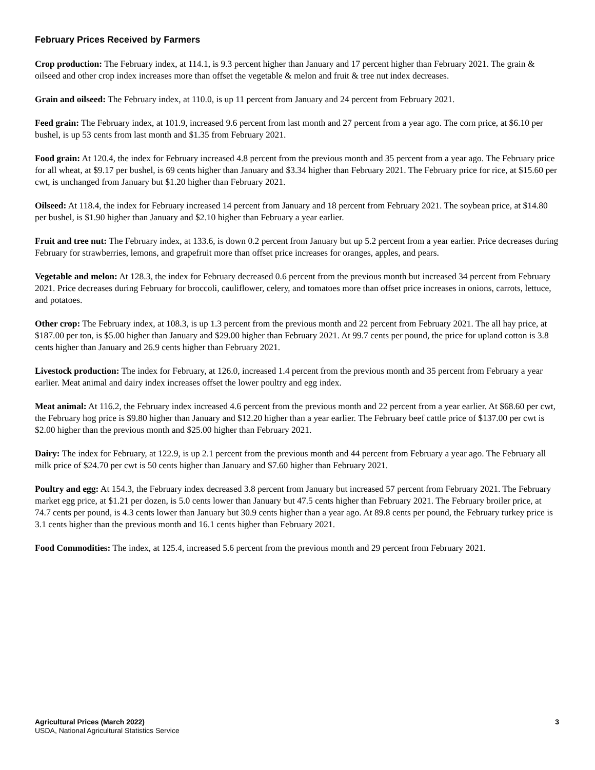February Prices Received by Farmers
Crop production: The February index, at 114.1, is 9.3 percent higher than January and 17 percent higher than February 2021. The grain & oilseed and other crop index increases more than offset the vegetable & melon and fruit & tree nut index decreases.
Grain and oilseed: The February index, at 110.0, is up 11 percent from January and 24 percent from February 2021.
Feed grain: The February index, at 101.9, increased 9.6 percent from last month and 27 percent from a year ago. The corn price, at $6.10 per bushel, is up 53 cents from last month and $1.35 from February 2021.
Food grain: At 120.4, the index for February increased 4.8 percent from the previous month and 35 percent from a year ago. The February price for all wheat, at $9.17 per bushel, is 69 cents higher than January and $3.34 higher than February 2021. The February price for rice, at $15.60 per cwt, is unchanged from January but $1.20 higher than February 2021.
Oilseed: At 118.4, the index for February increased 14 percent from January and 18 percent from February 2021. The soybean price, at $14.80 per bushel, is $1.90 higher than January and $2.10 higher than February a year earlier.
Fruit and tree nut: The February index, at 133.6, is down 0.2 percent from January but up 5.2 percent from a year earlier. Price decreases during February for strawberries, lemons, and grapefruit more than offset price increases for oranges, apples, and pears.
Vegetable and melon: At 128.3, the index for February decreased 0.6 percent from the previous month but increased 34 percent from February 2021. Price decreases during February for broccoli, cauliflower, celery, and tomatoes more than offset price increases in onions, carrots, lettuce, and potatoes.
Other crop: The February index, at 108.3, is up 1.3 percent from the previous month and 22 percent from February 2021. The all hay price, at $187.00 per ton, is $5.00 higher than January and $29.00 higher than February 2021. At 99.7 cents per pound, the price for upland cotton is 3.8 cents higher than January and 26.9 cents higher than February 2021.
Livestock production: The index for February, at 126.0, increased 1.4 percent from the previous month and 35 percent from February a year earlier. Meat animal and dairy index increases offset the lower poultry and egg index.
Meat animal: At 116.2, the February index increased 4.6 percent from the previous month and 22 percent from a year earlier. At $68.60 per cwt, the February hog price is $9.80 higher than January and $12.20 higher than a year earlier. The February beef cattle price of $137.00 per cwt is $2.00 higher than the previous month and $25.00 higher than February 2021.
Dairy: The index for February, at 122.9, is up 2.1 percent from the previous month and 44 percent from February a year ago. The February all milk price of $24.70 per cwt is 50 cents higher than January and $7.60 higher than February 2021.
Poultry and egg: At 154.3, the February index decreased 3.8 percent from January but increased 57 percent from February 2021. The February market egg price, at $1.21 per dozen, is 5.0 cents lower than January but 47.5 cents higher than February 2021. The February broiler price, at 74.7 cents per pound, is 4.3 cents lower than January but 30.9 cents higher than a year ago. At 89.8 cents per pound, the February turkey price is 3.1 cents higher than the previous month and 16.1 cents higher than February 2021.
Food Commodities: The index, at 125.4, increased 5.6 percent from the previous month and 29 percent from February 2021.
Agricultural Prices (March 2022)
USDA, National Agricultural Statistics Service
3